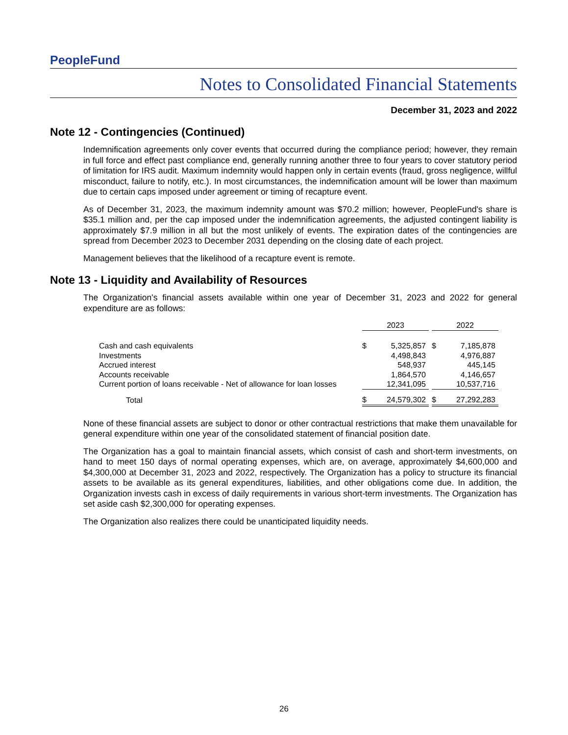PeopleFund
Notes to Consolidated Financial Statements
December 31, 2023 and 2022
Note 12 - Contingencies (Continued)
Indemnification agreements only cover events that occurred during the compliance period; however, they remain in full force and effect past compliance end, generally running another three to four years to cover statutory period of limitation for IRS audit. Maximum indemnity would happen only in certain events (fraud, gross negligence, willful misconduct, failure to notify, etc.). In most circumstances, the indemnification amount will be lower than maximum due to certain caps imposed under agreement or timing of recapture event.
As of December 31, 2023, the maximum indemnity amount was $70.2 million; however, PeopleFund's share is $35.1 million and, per the cap imposed under the indemnification agreements, the adjusted contingent liability is approximately $7.9 million in all but the most unlikely of events. The expiration dates of the contingencies are spread from December 2023 to December 2031 depending on the closing date of each project.
Management believes that the likelihood of a recapture event is remote.
Note 13 - Liquidity and Availability of Resources
The Organization’s financial assets available within one year of December 31, 2023 and 2022 for general expenditure are as follows:
| | 2023 | | | 2022 | |
| Cash and cash equivalents | $ | 5,325,857 | | $ | 7,185,878 |
| Investments | | 4,498,843 | | | 4,976,887 |
| Accrued interest | | 548,937 | | | 445,145 |
| Accounts receivable | | 1,864,570 | | | 4,146,657 |
| Current portion of loans receivable - Net of allowance for loan losses | | 12,341,095 | | | 10,537,716 |
| Total | $ | 24,579,302 | | $ | 27,292,283 |
None of these financial assets are subject to donor or other contractual restrictions that make them unavailable for general expenditure within one year of the consolidated statement of financial position date.
The Organization has a goal to maintain financial assets, which consist of cash and short-term investments, on hand to meet 150 days of normal operating expenses, which are, on average, approximately $4,600,000 and $4,300,000 at December 31, 2023 and 2022, respectively. The Organization has a policy to structure its financial assets to be available as its general expenditures, liabilities, and other obligations come due. In addition, the Organization invests cash in excess of daily requirements in various short-term investments. The Organization has set aside cash $2,300,000 for operating expenses.
The Organization also realizes there could be unanticipated liquidity needs.
26